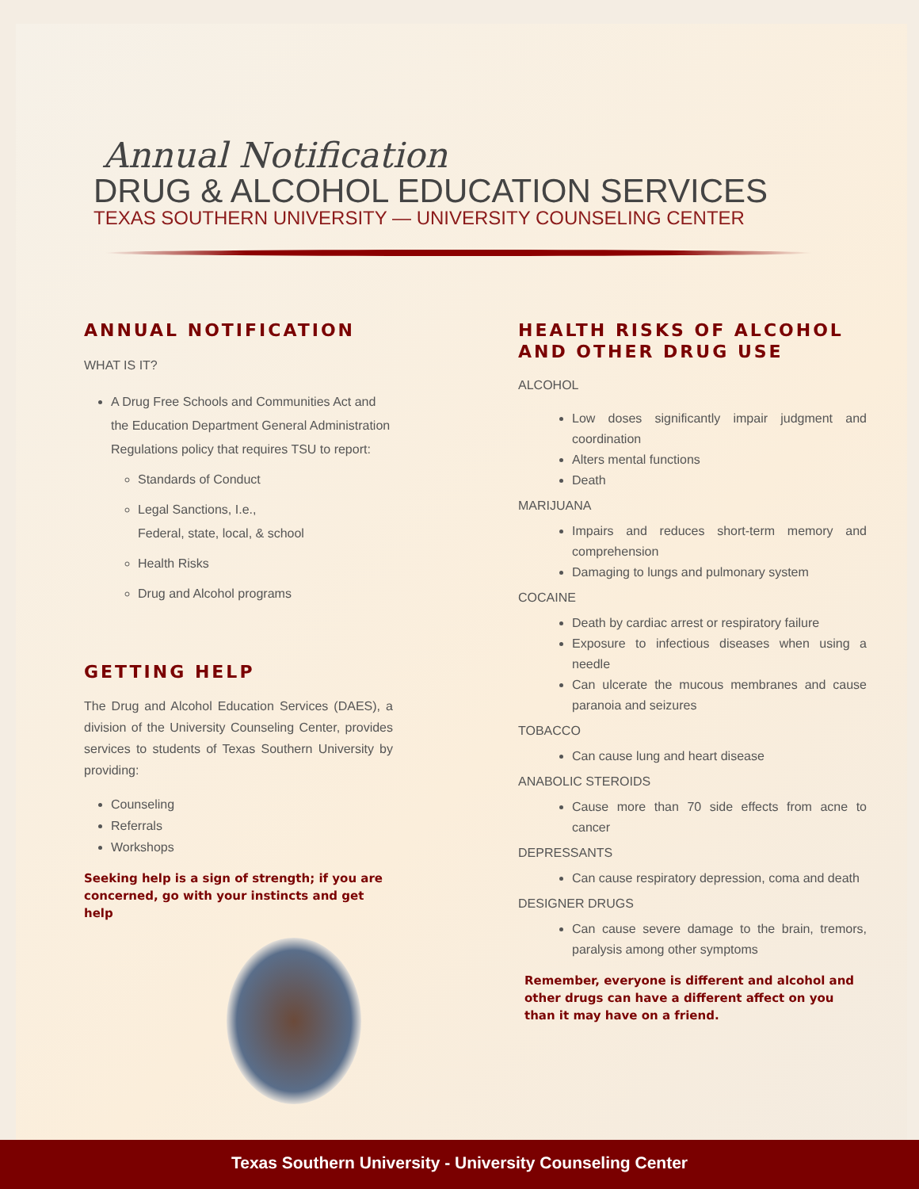Annual Notification
DRUG & ALCOHOL EDUCATION SERVICES
TEXAS SOUTHERN UNIVERSITY — UNIVERSITY COUNSELING CENTER
ANNUAL NOTIFICATION
WHAT IS IT?
A Drug Free Schools and Communities Act and the Education Department General Administration Regulations policy that requires TSU to report:
Standards of Conduct
Legal Sanctions, I.e.,
Federal, state, local, & school
Health Risks
Drug and Alcohol programs
GETTING HELP
The Drug and Alcohol Education Services (DAES), a division of the University Counseling Center, provides services to students of Texas Southern University by providing:
Counseling
Referrals
Workshops
Seeking help is a sign of strength; if you are concerned, go with your instincts and get help
HEALTH RISKS OF ALCOHOL AND OTHER DRUG USE
ALCOHOL
Low doses significantly impair judgment and coordination
Alters mental functions
Death
MARIJUANA
Impairs and reduces short-term memory and comprehension
Damaging to lungs and pulmonary system
COCAINE
Death by cardiac arrest or respiratory failure
Exposure to infectious diseases when using a needle
Can ulcerate the mucous membranes and cause paranoia and seizures
TOBACCO
Can cause lung and heart disease
ANABOLIC STEROIDS
Cause more than 70 side effects from acne to cancer
DEPRESSANTS
Can cause respiratory depression, coma and death
DESIGNER DRUGS
Can cause severe damage to the brain, tremors, paralysis among other symptoms
Remember, everyone is different and alcohol and other drugs can have a different affect on you than it may have on a friend.
Texas Southern University - University Counseling Center